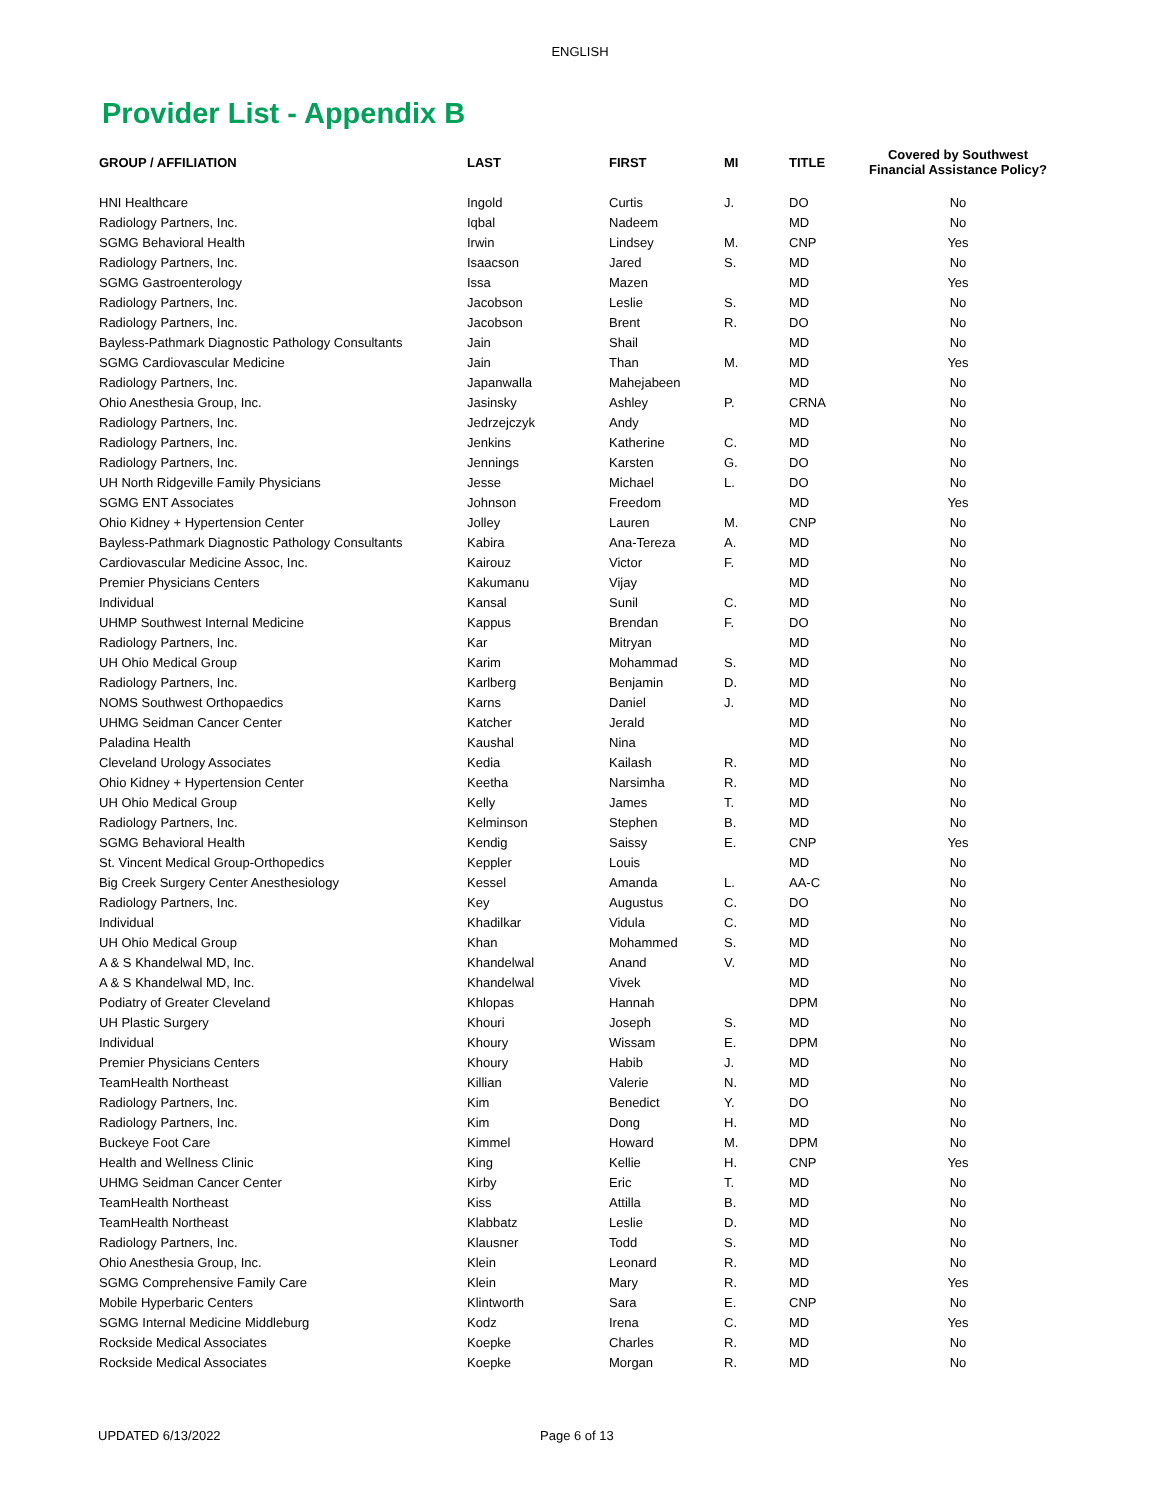ENGLISH
Provider List - Appendix B
| GROUP / AFFILIATION | LAST | FIRST | MI | TITLE | Covered by Southwest Financial Assistance Policy? |
| --- | --- | --- | --- | --- | --- |
| HNI Healthcare | Ingold | Curtis | J. | DO | No |
| Radiology Partners, Inc. | Iqbal | Nadeem | | MD | No |
| SGMG Behavioral Health | Irwin | Lindsey | M. | CNP | Yes |
| Radiology Partners, Inc. | Isaacson | Jared | S. | MD | No |
| SGMG Gastroenterology | Issa | Mazen | | MD | Yes |
| Radiology Partners, Inc. | Jacobson | Leslie | S. | MD | No |
| Radiology Partners, Inc. | Jacobson | Brent | R. | DO | No |
| Bayless-Pathmark Diagnostic Pathology Consultants | Jain | Shail | | MD | No |
| SGMG Cardiovascular Medicine | Jain | Than | M. | MD | Yes |
| Radiology Partners, Inc. | Japanwalla | Mahejabeen | | MD | No |
| Ohio Anesthesia Group, Inc. | Jasinsky | Ashley | P. | CRNA | No |
| Radiology Partners, Inc. | Jedrzejczyk | Andy | | MD | No |
| Radiology Partners, Inc. | Jenkins | Katherine | C. | MD | No |
| Radiology Partners, Inc. | Jennings | Karsten | G. | DO | No |
| UH North Ridgeville Family Physicians | Jesse | Michael | L. | DO | No |
| SGMG ENT Associates | Johnson | Freedom | | MD | Yes |
| Ohio Kidney + Hypertension Center | Jolley | Lauren | M. | CNP | No |
| Bayless-Pathmark Diagnostic Pathology Consultants | Kabira | Ana-Tereza | A. | MD | No |
| Cardiovascular Medicine Assoc, Inc. | Kairouz | Victor | F. | MD | No |
| Premier Physicians Centers | Kakumanu | Vijay | | MD | No |
| Individual | Kansal | Sunil | C. | MD | No |
| UHMP Southwest Internal Medicine | Kappus | Brendan | F. | DO | No |
| Radiology Partners, Inc. | Kar | Mitryan | | MD | No |
| UH Ohio Medical Group | Karim | Mohammad | S. | MD | No |
| Radiology Partners, Inc. | Karlberg | Benjamin | D. | MD | No |
| NOMS Southwest Orthopaedics | Karns | Daniel | J. | MD | No |
| UHMG Seidman Cancer Center | Katcher | Jerald | | MD | No |
| Paladina Health | Kaushal | Nina | | MD | No |
| Cleveland Urology Associates | Kedia | Kailash | R. | MD | No |
| Ohio Kidney + Hypertension Center | Keetha | Narsimha | R. | MD | No |
| UH Ohio Medical Group | Kelly | James | T. | MD | No |
| Radiology Partners, Inc. | Kelminson | Stephen | B. | MD | No |
| SGMG Behavioral Health | Kendig | Saissy | E. | CNP | Yes |
| St. Vincent Medical Group-Orthopedics | Keppler | Louis | | MD | No |
| Big Creek Surgery Center Anesthesiology | Kessel | Amanda | L. | AA-C | No |
| Radiology Partners, Inc. | Key | Augustus | C. | DO | No |
| Individual | Khadilkar | Vidula | C. | MD | No |
| UH Ohio Medical Group | Khan | Mohammed | S. | MD | No |
| A & S Khandelwal MD, Inc. | Khandelwal | Anand | V. | MD | No |
| A & S Khandelwal MD, Inc. | Khandelwal | Vivek | | MD | No |
| Podiatry of Greater Cleveland | Khlopas | Hannah | | DPM | No |
| UH Plastic Surgery | Khouri | Joseph | S. | MD | No |
| Individual | Khoury | Wissam | E. | DPM | No |
| Premier Physicians Centers | Khoury | Habib | J. | MD | No |
| TeamHealth Northeast | Killian | Valerie | N. | MD | No |
| Radiology Partners, Inc. | Kim | Benedict | Y. | DO | No |
| Radiology Partners, Inc. | Kim | Dong | H. | MD | No |
| Buckeye Foot Care | Kimmel | Howard | M. | DPM | No |
| Health and Wellness Clinic | King | Kellie | H. | CNP | Yes |
| UHMG Seidman Cancer Center | Kirby | Eric | T. | MD | No |
| TeamHealth Northeast | Kiss | Attilla | B. | MD | No |
| TeamHealth Northeast | Klabbatz | Leslie | D. | MD | No |
| Radiology Partners, Inc. | Klausner | Todd | S. | MD | No |
| Ohio Anesthesia Group, Inc. | Klein | Leonard | R. | MD | No |
| SGMG Comprehensive Family Care | Klein | Mary | R. | MD | Yes |
| Mobile Hyperbaric Centers | Klintworth | Sara | E. | CNP | No |
| SGMG Internal Medicine Middleburg | Kodz | Irena | C. | MD | Yes |
| Rockside Medical Associates | Koepke | Charles | R. | MD | No |
| Rockside Medical Associates | Koepke | Morgan | R. | MD | No |
UPDATED 6/13/2022 Page 6 of 13